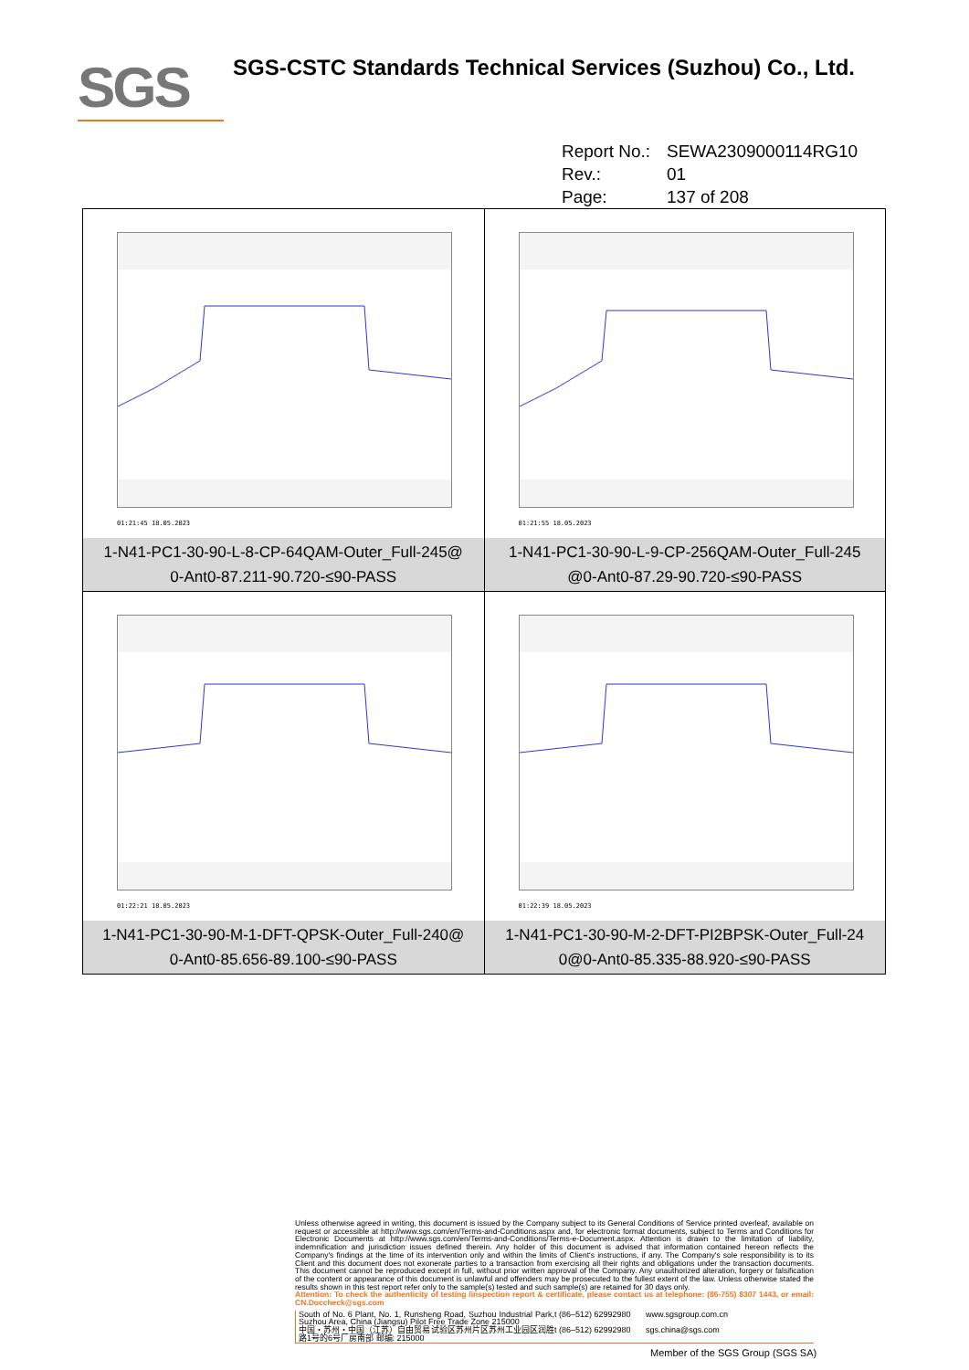SGS
SGS-CSTC Standards Technical Services (Suzhou) Co., Ltd.
Report No.: SEWA2309000114RG10
Rev.: 01
Page: 137 of 208
| 01:21:45 18.05.2023 1-N41-PC1-30-90-L-8-CP-64QAM-Outer_Full-245@ 0-Ant0-87.211-90.720-≤90-PASS | 01:21:55 18.05.2023 1-N41-PC1-30-90-L-9-CP-256QAM-Outer_Full-245 @0-Ant0-87.29-90.720-≤90-PASS |
| 01:22:21 18.05.2023 1-N41-PC1-30-90-M-1-DFT-QPSK-Outer_Full-240@ 0-Ant0-85.656-89.100-≤90-PASS | 01:22:39 18.05.2023 1-N41-PC1-30-90-M-2-DFT-PI2BPSK-Outer_Full-24 0@0-Ant0-85.335-88.920-≤90-PASS |
Unless otherwise agreed in writing, this document is issued by the Company subject to its General Conditions of Service printed overleaf, available on request or accessible at http://www.sgs.com/en/Terms-and-Conditions.aspx and, for electronic format documents, subject to Terms and Conditions for Electronic Documents at http://www.sgs.com/en/Terms-and-Conditions/Terms-e-Document.aspx. Attention is drawn to the limitation of liability, indemnification and jurisdiction issues defined therein. Any holder of this document is advised that information contained hereon reflects the Company's findings at the time of its intervention only and within the limits of Client's instructions, if any. The Company's sole responsibility is to its Client and this document does not exonerate parties to a transaction from exercising all their rights and obligations under the transaction documents. This document cannot be reproduced except in full, without prior written approval of the Company. Any unauthorized alteration, forgery or falsification of the content or appearance of this document is unlawful and offenders may be prosecuted to the fullest extent of the law. Unless otherwise stated the results shown in this test report refer only to the sample(s) tested and such sample(s) are retained for 30 days only.
Attention: To check the authenticity of testing /inspection report & certificate, please contact us at telephone: (86-755) 8307 1443, or email: CN.Doccheck@sgs.com
South of No. 6 Plant, No. 1, Runsheng Road, Suzhou Industrial Park, Suzhou Area, China (Jiangsu) Pilot Free Trade Zone 215000
t (86–512) 62992980
www.sgsgroup.com.cn
中国・苏州・中国（江苏）自由贸易试验区苏州片区苏州工业园区润胜路1号的6号厂房南部 邮编: 215000
t (86–512) 62992980
sgs.china@sgs.com
Member of the SGS Group (SGS SA)